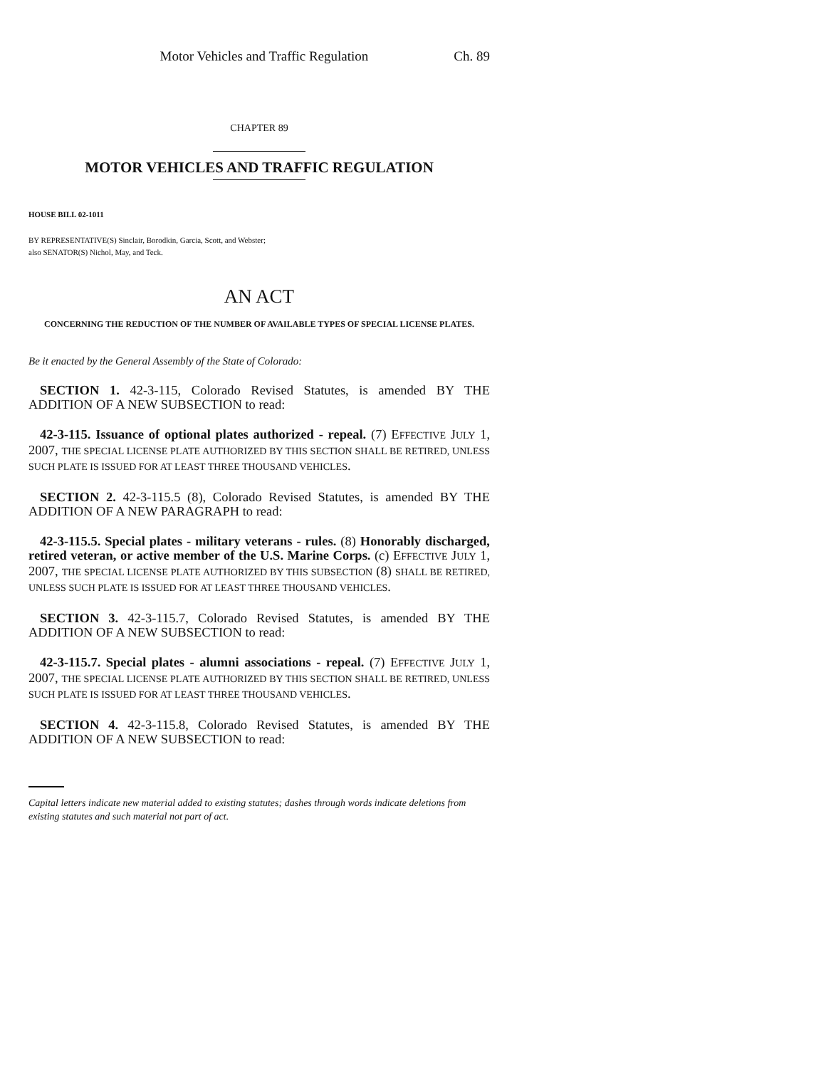Motor Vehicles and Traffic Regulation Ch. 89
CHAPTER 89
MOTOR VEHICLES AND TRAFFIC REGULATION
HOUSE BILL 02-1011
BY REPRESENTATIVE(S) Sinclair, Borodkin, Garcia, Scott, and Webster;
also SENATOR(S) Nichol, May, and Teck.
AN ACT
CONCERNING THE REDUCTION OF THE NUMBER OF AVAILABLE TYPES OF SPECIAL LICENSE PLATES.
Be it enacted by the General Assembly of the State of Colorado:
SECTION 1. 42-3-115, Colorado Revised Statutes, is amended BY THE ADDITION OF A NEW SUBSECTION to read:
42-3-115. Issuance of optional plates authorized - repeal. (7) EFFECTIVE JULY 1, 2007, THE SPECIAL LICENSE PLATE AUTHORIZED BY THIS SECTION SHALL BE RETIRED, UNLESS SUCH PLATE IS ISSUED FOR AT LEAST THREE THOUSAND VEHICLES.
SECTION 2. 42-3-115.5 (8), Colorado Revised Statutes, is amended BY THE ADDITION OF A NEW PARAGRAPH to read:
42-3-115.5. Special plates - military veterans - rules. (8) Honorably discharged, retired veteran, or active member of the U.S. Marine Corps. (c) EFFECTIVE JULY 1, 2007, THE SPECIAL LICENSE PLATE AUTHORIZED BY THIS SUBSECTION (8) SHALL BE RETIRED, UNLESS SUCH PLATE IS ISSUED FOR AT LEAST THREE THOUSAND VEHICLES.
SECTION 3. 42-3-115.7, Colorado Revised Statutes, is amended BY THE ADDITION OF A NEW SUBSECTION to read:
42-3-115.7. Special plates - alumni associations - repeal. (7) EFFECTIVE JULY 1, 2007, THE SPECIAL LICENSE PLATE AUTHORIZED BY THIS SECTION SHALL BE RETIRED, UNLESS SUCH PLATE IS ISSUED FOR AT LEAST THREE THOUSAND VEHICLES.
SECTION 4. 42-3-115.8, Colorado Revised Statutes, is amended BY THE ADDITION OF A NEW SUBSECTION to read:
Capital letters indicate new material added to existing statutes; dashes through words indicate deletions from existing statutes and such material not part of act.